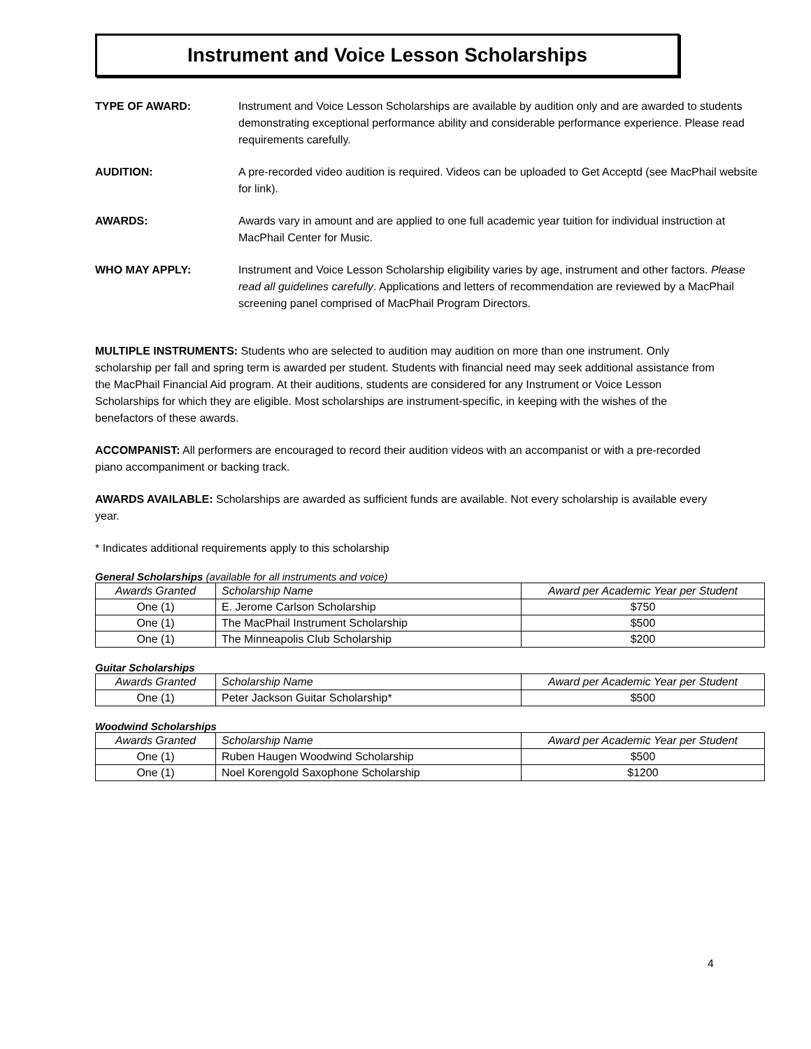Instrument and Voice Lesson Scholarships
TYPE OF AWARD: Instrument and Voice Lesson Scholarships are available by audition only and are awarded to students demonstrating exceptional performance ability and considerable performance experience. Please read requirements carefully.
AUDITION: A pre-recorded video audition is required. Videos can be uploaded to Get Acceptd (see MacPhail website for link).
AWARDS: Awards vary in amount and are applied to one full academic year tuition for individual instruction at MacPhail Center for Music.
WHO MAY APPLY: Instrument and Voice Lesson Scholarship eligibility varies by age, instrument and other factors. Please read all guidelines carefully. Applications and letters of recommendation are reviewed by a MacPhail screening panel comprised of MacPhail Program Directors.
MULTIPLE INSTRUMENTS: Students who are selected to audition may audition on more than one instrument. Only scholarship per fall and spring term is awarded per student. Students with financial need may seek additional assistance from the MacPhail Financial Aid program. At their auditions, students are considered for any Instrument or Voice Lesson Scholarships for which they are eligible. Most scholarships are instrument-specific, in keeping with the wishes of the benefactors of these awards.
ACCOMPANIST: All performers are encouraged to record their audition videos with an accompanist or with a pre-recorded piano accompaniment or backing track.
AWARDS AVAILABLE: Scholarships are awarded as sufficient funds are available. Not every scholarship is available every year.
* Indicates additional requirements apply to this scholarship
General Scholarships (available for all instruments and voice)
| Awards Granted | Scholarship Name | Award per Academic Year per Student |
| --- | --- | --- |
| One (1) | E. Jerome Carlson Scholarship | $750 |
| One (1) | The MacPhail Instrument Scholarship | $500 |
| One (1) | The Minneapolis Club Scholarship | $200 |
Guitar Scholarships
| Awards Granted | Scholarship Name | Award per Academic Year per Student |
| --- | --- | --- |
| One (1) | Peter Jackson Guitar Scholarship* | $500 |
Woodwind Scholarships
| Awards Granted | Scholarship Name | Award per Academic Year per Student |
| --- | --- | --- |
| One (1) | Ruben Haugen Woodwind Scholarship | $500 |
| One (1) | Noel Korengold Saxophone Scholarship | $1200 |
4